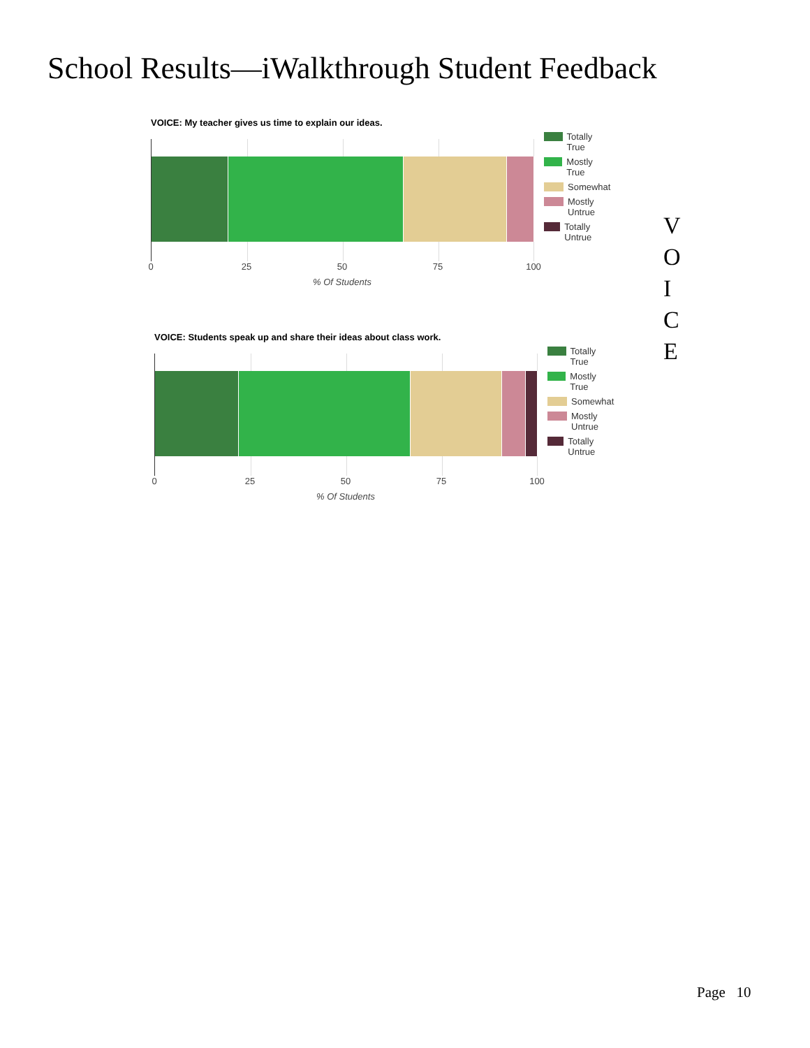School Results—iWalkthrough Student Feedback
VOICE: My teacher gives us time to explain our ideas.
0 25 50 75 100
% Of Students
Totally True
Mostly True
Somewhat
Mostly
Untrue
Totally Untrue
V
O
I
C
E
VOICE: Students speak up and share their ideas about class work.
0 25 50 75 100
% Of Students
Totally True
Mostly True
Somewhat
Mostly
Untrue
Totally Untrue
Page 10